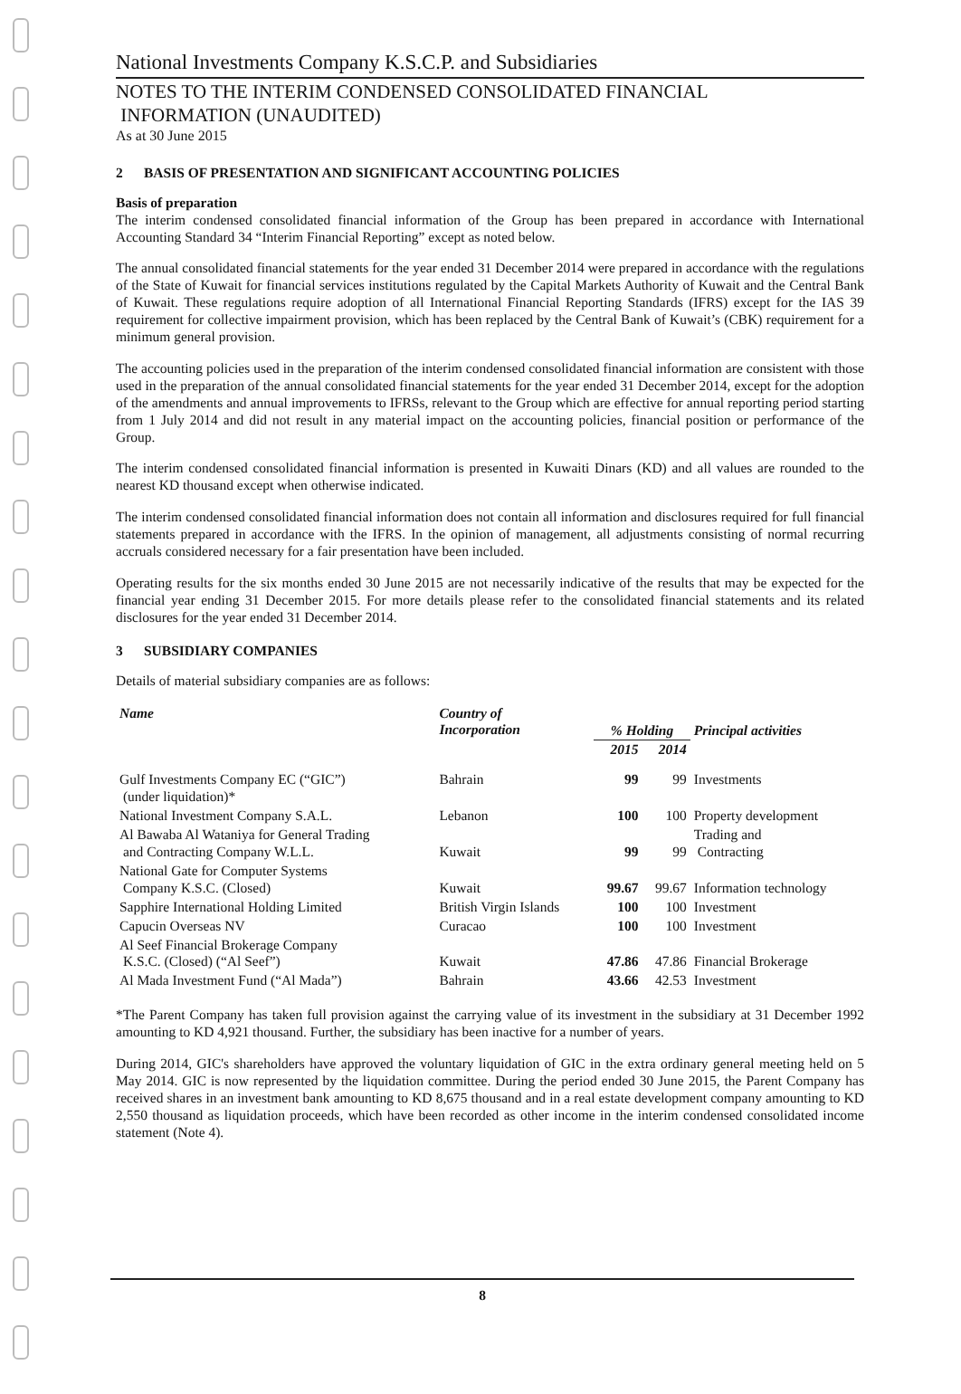National Investments Company K.S.C.P. and Subsidiaries
NOTES TO THE INTERIM CONDENSED CONSOLIDATED FINANCIAL
INFORMATION (UNAUDITED)
As at 30 June 2015
2 BASIS OF PRESENTATION AND SIGNIFICANT ACCOUNTING POLICIES
Basis of preparation
The interim condensed consolidated financial information of the Group has been prepared in accordance with International Accounting Standard 34 “Interim Financial Reporting” except as noted below.
The annual consolidated financial statements for the year ended 31 December 2014 were prepared in accordance with the regulations of the State of Kuwait for financial services institutions regulated by the Capital Markets Authority of Kuwait and the Central Bank of Kuwait. These regulations require adoption of all International Financial Reporting Standards (IFRS) except for the IAS 39 requirement for collective impairment provision, which has been replaced by the Central Bank of Kuwait’s (CBK) requirement for a minimum general provision.
The accounting policies used in the preparation of the interim condensed consolidated financial information are consistent with those used in the preparation of the annual consolidated financial statements for the year ended 31 December 2014, except for the adoption of the amendments and annual improvements to IFRSs, relevant to the Group which are effective for annual reporting period starting from 1 July 2014 and did not result in any material impact on the accounting policies, financial position or performance of the Group.
The interim condensed consolidated financial information is presented in Kuwaiti Dinars (KD) and all values are rounded to the nearest KD thousand except when otherwise indicated.
The interim condensed consolidated financial information does not contain all information and disclosures required for full financial statements prepared in accordance with the IFRS. In the opinion of management, all adjustments consisting of normal recurring accruals considered necessary for a fair presentation have been included.
Operating results for the six months ended 30 June 2015 are not necessarily indicative of the results that may be expected for the financial year ending 31 December 2015. For more details please refer to the consolidated financial statements and its related disclosures for the year ended 31 December 2014.
3 SUBSIDIARY COMPANIES
Details of material subsidiary companies are as follows:
| Name | Country of Incorporation | % Holding | | Principal activities |
| --- | --- | --- | --- | --- |
| | | 2015 | 2014 | |
| Gulf Investments Company EC (“GIC”) (under liquidation)* | Bahrain | 99 | 99 | Investments |
| National Investment Company S.A.L. | Lebanon | 100 | 100 | Property development |
| Al Bawaba Al Wataniya for General Trading and Contracting Company W.L.L. | Kuwait | 99 | 99 | Trading and Contracting |
| National Gate for Computer Systems Company K.S.C. (Closed) | Kuwait | 99.67 | 99.67 | Information technology |
| Sapphire International Holding Limited | British Virgin Islands | 100 | 100 | Investment |
| Capucin Overseas NV | Curacao | 100 | 100 | Investment |
| Al Seef Financial Brokerage Company K.S.C. (Closed) (“Al Seef”) | Kuwait | 47.86 | 47.86 | Financial Brokerage |
| Al Mada Investment Fund (“Al Mada”) | Bahrain | 43.66 | 42.53 | Investment |
*The Parent Company has taken full provision against the carrying value of its investment in the subsidiary at 31 December 1992 amounting to KD 4,921 thousand. Further, the subsidiary has been inactive for a number of years.
During 2014, GIC's shareholders have approved the voluntary liquidation of GIC in the extra ordinary general meeting held on 5 May 2014. GIC is now represented by the liquidation committee. During the period ended 30 June 2015, the Parent Company has received shares in an investment bank amounting to KD 8,675 thousand and in a real estate development company amounting to KD 2,550 thousand as liquidation proceeds, which have been recorded as other income in the interim condensed consolidated income statement (Note 4).
8